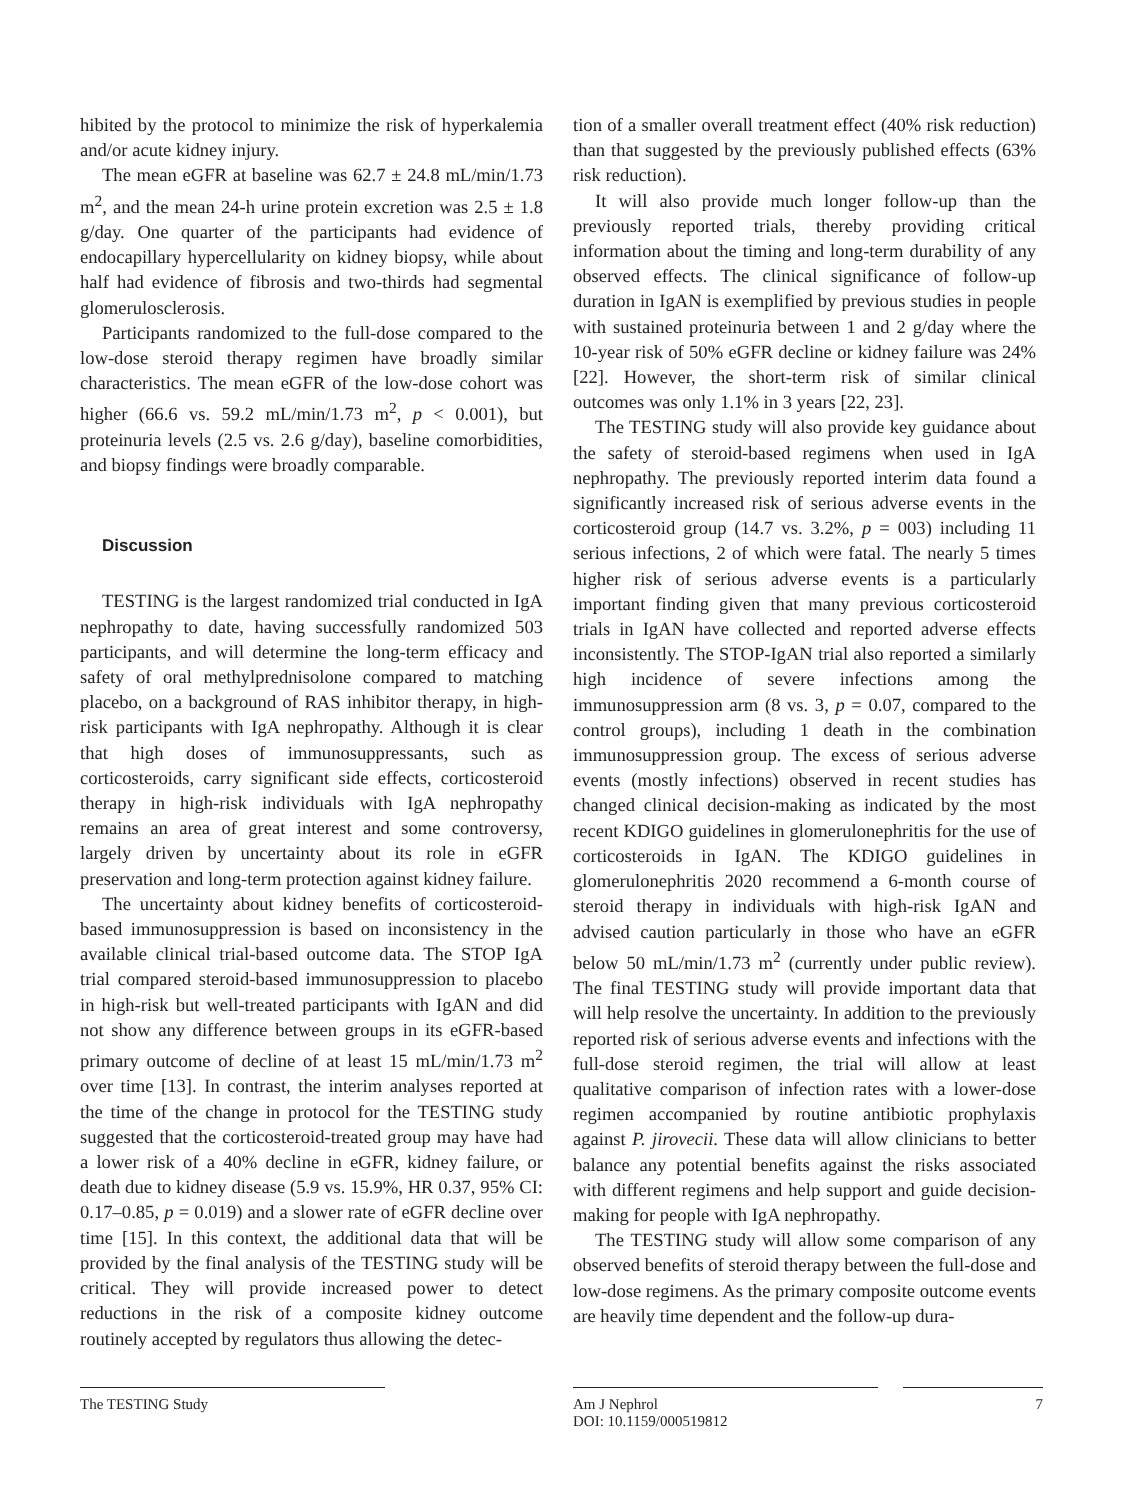hibited by the protocol to minimize the risk of hyperkalemia and/or acute kidney injury.
The mean eGFR at baseline was 62.7 ± 24.8 mL/min/1.73 m<sup>2</sup>, and the mean 24-h urine protein excretion was 2.5 ± 1.8 g/day. One quarter of the participants had evidence of endocapillary hypercellularity on kidney biopsy, while about half had evidence of fibrosis and two-thirds had segmental glomerulosclerosis.
Participants randomized to the full-dose compared to the low-dose steroid therapy regimen have broadly similar characteristics. The mean eGFR of the low-dose cohort was higher (66.6 vs. 59.2 mL/min/1.73 m<sup>2</sup>, p < 0.001), but proteinuria levels (2.5 vs. 2.6 g/day), baseline comorbidities, and biopsy findings were broadly comparable.
Discussion
TESTING is the largest randomized trial conducted in IgA nephropathy to date, having successfully randomized 503 participants, and will determine the long-term efficacy and safety of oral methylprednisolone compared to matching placebo, on a background of RAS inhibitor therapy, in high-risk participants with IgA nephropathy. Although it is clear that high doses of immunosuppressants, such as corticosteroids, carry significant side effects, corticosteroid therapy in high-risk individuals with IgA nephropathy remains an area of great interest and some controversy, largely driven by uncertainty about its role in eGFR preservation and long-term protection against kidney failure.
The uncertainty about kidney benefits of corticosteroid-based immunosuppression is based on inconsistency in the available clinical trial-based outcome data. The STOP IgA trial compared steroid-based immunosuppression to placebo in high-risk but well-treated participants with IgAN and did not show any difference between groups in its eGFR-based primary outcome of decline of at least 15 mL/min/1.73 m<sup>2</sup> over time [13]. In contrast, the interim analyses reported at the time of the change in protocol for the TESTING study suggested that the corticosteroid-treated group may have had a lower risk of a 40% decline in eGFR, kidney failure, or death due to kidney disease (5.9 vs. 15.9%, HR 0.37, 95% CI: 0.17–0.85, p = 0.019) and a slower rate of eGFR decline over time [15]. In this context, the additional data that will be provided by the final analysis of the TESTING study will be critical. They will provide increased power to detect reductions in the risk of a composite kidney outcome routinely accepted by regulators thus allowing the detec-
tion of a smaller overall treatment effect (40% risk reduction) than that suggested by the previously published effects (63% risk reduction).
It will also provide much longer follow-up than the previously reported trials, thereby providing critical information about the timing and long-term durability of any observed effects. The clinical significance of follow-up duration in IgAN is exemplified by previous studies in people with sustained proteinuria between 1 and 2 g/day where the 10-year risk of 50% eGFR decline or kidney failure was 24% [22]. However, the short-term risk of similar clinical outcomes was only 1.1% in 3 years [22, 23].
The TESTING study will also provide key guidance about the safety of steroid-based regimens when used in IgA nephropathy. The previously reported interim data found a significantly increased risk of serious adverse events in the corticosteroid group (14.7 vs. 3.2%, p = 003) including 11 serious infections, 2 of which were fatal. The nearly 5 times higher risk of serious adverse events is a particularly important finding given that many previous corticosteroid trials in IgAN have collected and reported adverse effects inconsistently. The STOP-IgAN trial also reported a similarly high incidence of severe infections among the immunosuppression arm (8 vs. 3, p = 0.07, compared to the control groups), including 1 death in the combination immunosuppression group. The excess of serious adverse events (mostly infections) observed in recent studies has changed clinical decision-making as indicated by the most recent KDIGO guidelines in glomerulonephritis for the use of corticosteroids in IgAN. The KDIGO guidelines in glomerulonephritis 2020 recommend a 6-month course of steroid therapy in individuals with high-risk IgAN and advised caution particularly in those who have an eGFR below 50 mL/min/1.73 m<sup>2</sup> (currently under public review). The final TESTING study will provide important data that will help resolve the uncertainty. In addition to the previously reported risk of serious adverse events and infections with the full-dose steroid regimen, the trial will allow at least qualitative comparison of infection rates with a lower-dose regimen accompanied by routine antibiotic prophylaxis against P. jirovecii. These data will allow clinicians to better balance any potential benefits against the risks associated with different regimens and help support and guide decision-making for people with IgA nephropathy.
The TESTING study will allow some comparison of any observed benefits of steroid therapy between the full-dose and low-dose regimens. As the primary composite outcome events are heavily time dependent and the follow-up dura-
The TESTING Study Am J Nephrol
DOI: 10.1159/000519812
7